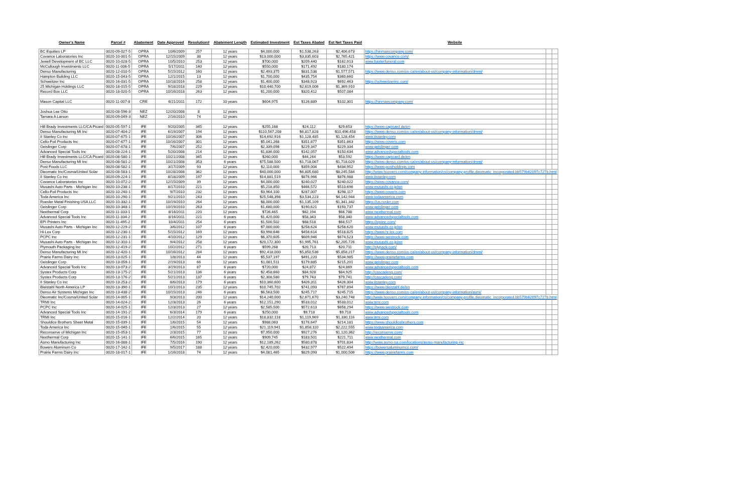| Owner's Name | Parcel # | Abatement | Date Approved | Resolution# | Abatement Length | Estimated Investment | Est Taxes Abated | Est Net Taxes Paid | Website | | |
| --- | --- | --- | --- | --- | --- | --- | --- | --- | --- | --- | --- |
| BC Equities LP | 0020-09-027-5 | OPRA | 10/6/2009 | 257 | 12 years | $4,000,000 | $1,538,263 | $2,406,673 | https://hinmancompany.com/ | | |
| Covance Laboratories Inc | 0020-10-001-5 | OPRA | 12/15/2009 | 38 | 12 years | $13,000,000 | $3,835,603 | $2,765,421 | https://www.covance.com/ | | |
| Jewell Development of BC LLC | 0020-10-028-5 | OPRA | 10/5/2010 | 253 | 12 years | $700,000 | $209,440 | $162,913 | www.baxterfuneral.com | | |
| McCullough Investments LLC | 0020-11-006-5 | OPRA | 5/17/2011 | 140 | 12 years | $550,000 | $171,492 | $180,174 | | | |
| Denso Manufacturing | 0020-12-010-5 | OPRA | 5/15/2012 | 160 | 12 years | $2,493,375 | $831,538 | $1,577,571 | https://www.denso.com/us-ca/en/about-us/company-information/dmmi/ | | |
| Hampton Building LLC | 0020-15-043-5 | OPRA | 12/1/2015 | 13 | 12 years | $1,700,000 | $435,754 | $360,660 | | | |
| Schweitzer Inc | 0020-16-031-5 | OPRA | 10/18/2016 | 258 | 12 years | $1,400,000 | $348,923 | $692,463 | https://schweitzerinc.com/ | | |
| 25 Michigan Holdings LLC | 0020-18-015-5 | OPRA | 9/18/2018 | 229 | 12 years | $10,440,700 | $2,619,006 | $1,369,910 | | | |
| Record Box LLC | 0020-18-020-5 | OPRA | 10/16/2018 | 263 | 12 years | $1,200,000 | $320,412 | $507,084 | | | |
| Mason Capital LLC | 0020-11-007-8 | CRE | 6/21/2011 | 172 | 10 years | $604,975 | $126,889 | $102,301 | https://hinmancompany.com/ | | |
| Joshua Lee Otto | 0020-08-596-3 | NEZ | 12/20/2008 | 8 | 12 years | | | | | | |
| Tamara A Larson | 0020-09-049-3 | NEZ | 2/16/2010 | 74 | 12 years | | | | | | |
| Hill Brady Investments LLC/CA Picard | 0020-05-597-1 | IFE | 9/20/2005 | 345 | 12 years | $255,168 | $24,112 | $29,653 | https://www.capicard.de/en | | |
| Denso Manufacturing MI Inc | 0020-07-404-2 | IFE | 6/19/2007 | 194 | 12 years | $110,567,208 | $6,817,828 | $10,496,458 | https://www.denso.com/us-ca/en/about-us/company-information/dmmi/ | | |
| II Stanley Co Inc | 0020-07-675-1 | IFE | 10/16/2007 | 306 | 12 years | $14,692,916 | $1,128,485 | $1,128,454 | www.iistanley.com | | |
| Cello-Foil Products Inc | 0020-07-677-1 | IFE | 10/16/2007 | 301 | 12 years | $5,041,268 | $351,877 | $351,863 | https://www.coveris.com | | |
| Geislinger Corp | 0020-07-678-1 | IFE | 7/6/2007 | 252 | 12 years | $2,339,098 | $229,347 | $229,334 | www.geislinger.com | | |
| Advanced Special Tools Inc | 0020-08-224-1 | IFE | 5/20/2008 | 214 | 12 years | $1,836,000 | $142,057 | $150,634 | www.advancedspecialtools.com | | |
| Hill Brady Investments LLC/CA Picard | 0020-08-580-1 | IFE | 10/21/2008 | 345 | 12 years | $260,000 | $44,244 | $53,592 | https://www.capicard.de/en | | |
| Denso Manufacturing MI Inc | 0020-08-581-2 | IFE | 10/21/2008 | 353 | 6 years | $75,588,500 | $1,718,067 | $1,718,029 | https://www.denso.com/us-ca/en/about-us/company-information/dmmi/ | | |
| Post Foods LLC | 0020-08-582-1 | IFE | 3/17/2009 | 93 | 12 years | $2,110,000 | $359,004 | $434,952 | https://www.postholdings.com | | |
| Dieomatic Inc/Cosma/United Solar | 0020-08-583-1 | IFE | 10/28/2008 | 362 | 12 years | $40,000,000 | $6,805,680 | $8,245,584 | http://www.hoovers.com/company-information/cs/company-profile.dieomatic_incorporated.bb579b62097c727b.html | | |
| II Stanley Co Inc | 0020-09-224-1 | IFE | 8/18/2009 | 197 | 12 years | $14,881,519 | $876,966 | $876,988 | www.iistanley.com | | |
| Covance Laboratories Inc | 0020-10-072-2 | IFE | 12/15/2009 | 39 | 12 years | $4,000,000 | $240,027 | $240,022 | https://www.covance.com/ | | |
| Musashi Auto Parts - Michigan Inc | 0020-10-238-1 | IFE | 8/17/2010 | 221 | 12 years | $5,218,850 | $466,572 | $510,696 | www.musashi.co.jp/en | | |
| Cello-Foil Products Inc | 0020-10-240-1 | IFE | 9/7/2010 | 232 | 12 years | $3,964,100 | $287,007 | $298,117 | https://www.coveris.com | | |
| Toda America Inc | 0020-10-290-1 | IFE | 9/21/2010 | 243 | 12 years | $25,548,398 | $3,534,223 | $4,142,944 | www.todaamerica.com | | |
| Roesler Metal Finishing USA LLC | 0020-10-332-1 | IFE | 10/19/2010 | 264 | 12 years | $8,000,000 | $1,135,109 | $1,341,342 | https://us.rosler.com | | |
| Geislinger Corp | 0020-10-348-1 | IFE | 10/19/2010 | 263 | 12 years | $1,680,000 | $190,621 | $193,737 | www.geislinger.com | | |
| Nexthermal Corp | 0020-11-333-1 | IFE | 8/16/2011 | 220 | 12 years | $726,465 | $62,194 | $66,788 | www.nexthermal.com | | |
| Advanced Special Tools Inc | 0020-11-334-2 | IFE | 8/16/2011 | 221 | 6 years | $1,420,000 | $58,343 | $58,340 | www.advancedspecialtools.com | | |
| EPI Printers Inc | 0020-11-495-2 | IFE | 10/4/2011 | 254 | 6 years | $1,500,502 | $68,518 | $68,517 | https://epiinc.com/ | | |
| Musashi Auto Parts - Michigan Inc | 0020-12-229-2 | IFE | 3/6/2012 | 107 | 6 years | $7,000,000 | $258,624 | $258,620 | www.musashi.co.jp/en | | |
| Hi-Lex Corp | 0020-12-230-1 | IFE | 5/15/2012 | 169 | 12 years | $3,998,646 | $456,614 | $518,825 | https://www.hi-lex.com | | |
| PCPC Inc | 0020-12-231-1 | IFE | 4/10/2012 | 129 | 12 years | $6,370,605 | $609,946 | $674,523 | https://www.westrock.com | | |
| Musashi Auto Parts - Michigan Inc | 0020-12-310-1 | IFE | 9/4/2012 | 258 | 12 years | $20,172,300 | $1,995,761 | $2,205,726 | www.musashi.co.jp/en | | |
| Plymouth Packaging Inc | 0020-12-419-2 | IFE | 10/2/2012 | 271 | 6 years | $599,268 | $20,713 | $20,711 | http://plypack.com/ | | |
| Denso Manufacturing MI Inc | 0020-12-420-1 | IFE | 10/16/2012 | 284 | 12 years | $92,418,000 | $5,850,536 | $5,858,217 | https://www.denso.com/us-ca/en/about-us/company-information/dmmi/ | | |
| Prairie Farms Dairy Inc | 0020-13-025-1 | IFE | 1/8/2013 | 44 | 12 years | $5,537,197 | $491,220 | $534,985 | https://www.prairiefarms.com | | |
| Geislinger Corp | 0020-13-059-1 | IFE | 2/19/2013 | 66 | 12 years | $1,081,511 | $179,885 | $215,201 | www.geislinger.com | | |
| Advanced Special Tools Inc | 0020-13-073-2 | IFE | 3/19/2013 | 87 | 6 years | $720,000 | $24,872 | $24,869 | www.advancedspecialtools.com | | |
| Systex Products Corp | 0020-13-175-2 | IFE | 5/21/2013 | 136 | 6 years | $2,458,660 | $84,928 | $84,925 | http://cascadeng.com/ | | |
| Systex Products Corp | 0020-13-176-2 | IFE | 5/21/2013 | 137 | 6 years | $2,308,580 | $79,743 | $79,741 | http://cascadeng.com/ | | |
| II Stanley Co Inc | 0020-13-253-2 | IFE | 8/6/2013 | 179 | 6 years | $10,360,600 | $426,311 | $426,304 | www.iistanley.com | | |
| Bleistahl North America LP | 0020-13-390-1 | IFE | 10/1/2013 | 235 | 12 years | $10,745,702 | $741,093 | $767,894 | https://www.bleistahl.de/en | | |
| Denso Air Systems Michigan Inc | 0020-13-438-2 | IFE | 10/15/2013 | 246 | 6 years | $6,563,500 | $245,717 | $245,715 | https://www.denso.com/us-ca/en/about-us/company-information/asmi/ | | |
| Dieomatic Inc/Cosma/United Solar | 0020-14-005-1 | IFE | 9/3/2013 | 200 | 12 years | $14,240,000 | $2,671,670 | $3,240,748 | http://www.hoovers.com/company-information/cs/company-profile.dieomatic_incorporated.bb579b62097c727b.html | | |
| TRMI Inc | 0020-14-024-2 | IFE | 12/3/2013 | 26 | 6 years | $12,151,290 | $533,012 | $533,012 | www.trmi.com | | |
| PCPC Inc | 0020-14-025-1 | IFE | 12/3/2013 | 27 | 12 years | $2,585,500 | $572,613 | $658,294 | https://www.westrock.com | | |
| Advanced Special Tools Inc | 0020-14-191-2 | IFE | 6/3/2014 | 179 | 6 years | $250,000 | $9,718 | $9,718 | www.advancedspecialtools.com | | |
| TRMI Inc | 0020-15-016-1 | IFE | 12/2/2014 | 20 | 12 years | $18,832,118 | $1,119,969 | $1,330,116 | www.trmi.com | | |
| Shouldice Brothers Sheet Metal | 0020-15-039-1 | IFE | 1/6/2015 | 54 | 12 years | $988,063 | $176,647 | $214,181 | https://www.shouldicebrothers.com | | |
| Toda America Inc | 0020-15-040-1 | IFE | 1/6/2015 | 55 | 12 years | $21,119,941 | $1,858,110 | $2,222,555 | www.todaamerica.com | | |
| Reconserve of Michigan Inc | 0020-15-053-1 | IFE | 2/3/2015 | 77 | 12 years | $7,950,000 | $927,276 | $1,120,362 | http://reconserve.com/ | | |
| Nexthermal Corp | 0020-15-141-1 | IFE | 6/6/2015 | 165 | 12 years | $909,745 | $183,501 | $221,711 | www.nexthermal.com | | |
| Asmo Manufacturing Inc | 0020-16-088-1 | IFE | 7/5/2016 | 190 | 12 years | $12,189,262 | $580,878 | $701,834 | http://www.asmo-na.com/locations/asmo-manufacturing-inc | | |
| Bowers Aluminum Co | 0020-17-142-1 | IFE | 9/5/2017 | 188 | 12 years | $2,420,000 | $432,977 | $522,494 | https://bowersaluminumco.com/ | | |
| Prairie Farms Dairy Inc | 0020-18-017-1 | IFE | 1/16/2018 | 74 | 12 years | $4,081,465 | $829,093 | $1,000,506 | https://www.prairiefarms.com | | |